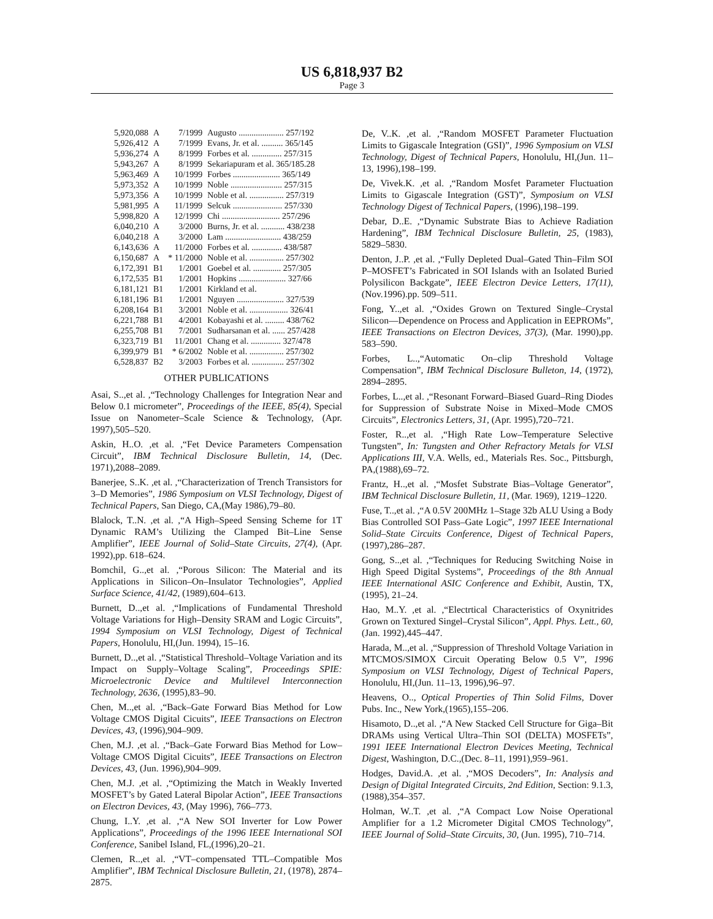US 6,818,937 B2
Page 3
| 5,920,088 | A | 7/1999 | Augusto ..................... 257/192 |
| 5,926,412 | A | 7/1999 | Evans, Jr. et al. .......... 365/145 |
| 5,936,274 | A | 8/1999 | Forbes et al. .............. 257/315 |
| 5,943,267 | A | 8/1999 | Sekariapuram et al. 365/185.28 |
| 5,963,469 | A | 10/1999 | Forbes ...................... 365/149 |
| 5,973,352 | A | 10/1999 | Noble ........................ 257/315 |
| 5,973,356 | A | 10/1999 | Noble et al. ................ 257/319 |
| 5,981,995 | A | 11/1999 | Selcuk ....................... 257/330 |
| 5,998,820 | A | 12/1999 | Chi ........................... 257/296 |
| 6,040,210 | A | 3/2000 | Burns, Jr. et al. ........... 438/238 |
| 6,040,218 | A | 3/2000 | Lam .......................... 438/259 |
| 6,143,636 | A | 11/2000 | Forbes et al. .............. 438/587 |
| 6,150,687 | A | * 11/2000 | Noble et al. ................ 257/302 |
| 6,172,391 | B1 | 1/2001 | Goebel et al. ............. 257/305 |
| 6,172,535 | B1 | 1/2001 | Hopkins ...................... 327/66 |
| 6,181,121 | B1 | 1/2001 | Kirkland et al. |
| 6,181,196 | B1 | 1/2001 | Nguyen ...................... 327/539 |
| 6,208,164 | B1 | 3/2001 | Noble et al. .................. 326/41 |
| 6,221,788 | B1 | 4/2001 | Kobayashi et al. ......... 438/762 |
| 6,255,708 | B1 | 7/2001 | Sudharsanan et al. ...... 257/428 |
| 6,323,719 | B1 | 11/2001 | Chang et al. .............. 327/478 |
| 6,399,979 | B1 | * 6/2002 | Noble et al. ................ 257/302 |
| 6,528,837 | B2 | 3/2003 | Forbes et al. ............... 257/302 |
OTHER PUBLICATIONS
Asai, S..,et al. ,“Technology Challenges for Integration Near and Below 0.1 micrometer”, Proceedings of the IEEE, 85(4), Special Issue on Nanometer–Scale Science & Technology, (Apr. 1997),505–520.
Askin, H..O. ,et al. ,“Fet Device Parameters Compensation Circuit”, IBM Technical Disclosure Bulletin, 14, (Dec. 1971),2088–2089.
Banerjee, S..K. ,et al. ,“Characterization of Trench Transistors for 3–D Memories”, 1986 Symposium on VLSI Technology, Digest of Technical Papers, San Diego, CA,(May 1986),79–80.
Blalock, T..N. ,et al. ,“A High–Speed Sensing Scheme for 1T Dynamic RAM’s Utilizing the Clamped Bit–Line Sense Amplifier”, IEEE Journal of Solid–State Circuits, 27(4), (Apr. 1992),pp. 618–624.
Bomchil, G..,et al. ,“Porous Silicon: The Material and its Applications in Silicon–On–Insulator Technologies”, Applied Surface Science, 41/42, (1989),604–613.
Burnett, D..,et al. ,“Implications of Fundamental Threshold Voltage Variations for High–Density SRAM and Logic Circuits”, 1994 Symposium on VLSI Technology, Digest of Technical Papers, Honolulu, HI,(Jun. 1994), 15–16.
Burnett, D..,et al. ,“Statistical Threshold–Voltage Variation and its Impact on Supply–Voltage Scaling”, Proceedings SPIE: Microelectronic Device and Multilevel Interconnection Technology, 2636, (1995),83–90.
Chen, M..,et al. ,“Back–Gate Forward Bias Method for Low Voltage CMOS Digital Cicuits”, IEEE Transactions on Electron Devices, 43, (1996),904–909.
Chen, M.J. ,et al. ,“Back–Gate Forward Bias Method for Low–Voltage CMOS Digital Cicuits”, IEEE Transactions on Electron Devices, 43, (Jun. 1996),904–909.
Chen, M.J. ,et al. ,“Optimizing the Match in Weakly Inverted MOSFET’s by Gated Lateral Bipolar Action”, IEEE Transactions on Electron Devices, 43, (May 1996), 766–773.
Chung, I..Y. ,et al. ,“A New SOI Inverter for Low Power Applications”, Proceedings of the 1996 IEEE International SOI Conference, Sanibel Island, FL,(1996),20–21.
Clemen, R..,et al. ,“VT–compensated TTL–Compatible Mos Amplifier”, IBM Technical Disclosure Bulletin, 21, (1978), 2874–2875.
De, V..K. ,et al. ,“Random MOSFET Parameter Fluctuation Limits to Gigascale Integration (GSI)”, 1996 Symposium on VLSI Technology, Digest of Technical Papers, Honolulu, HI,(Jun. 11–13, 1996),198–199.
De, Vivek.K. ,et al. ,“Random Mosfet Parameter Fluctuation Limits to Gigascale Integration (GST)”, Symposium on VLSI Technology Digest of Technical Papers, (1996),198–199.
Debar, D..E. ,“Dynamic Substrate Bias to Achieve Radiation Hardening”, IBM Technical Disclosure Bulletin, 25, (1983), 5829–5830.
Denton, J..P. ,et al. ,“Fully Depleted Dual–Gated Thin–Film SOI P–MOSFET’s Fabricated in SOI Islands with an Isolated Buried Polysilicon Backgate”, IEEE Electron Device Letters, 17(11), (Nov.1996).pp. 509–511.
Fong, Y..,et al. ,“Oxides Grown on Textured Single–Crystal Silicon—Dependence on Process and Application in EEPROMs”, IEEE Transactions on Electron Devices, 37(3), (Mar. 1990),pp. 583–590.
Forbes, L..,“Automatic On–clip Threshold Voltage Compensation”, IBM Technical Disclosure Bulleton, 14, (1972), 2894–2895.
Forbes, L..,et al. ,“Resonant Forward–Biased Guard–Ring Diodes for Suppression of Substrate Noise in Mixed–Mode CMOS Circuits”, Electronics Letters, 31, (Apr. 1995),720–721.
Foster, R..,et al. ,“High Rate Low–Temperature Selective Tungsten”, In: Tungsten and Other Refractory Metals for VLSI Applications III, V.A. Wells, ed., Materials Res. Soc., Pittsburgh, PA,(1988),69–72.
Frantz, H..,et al. ,“Mosfet Substrate Bias–Voltage Generator”, IBM Technical Disclosure Bulletin, 11, (Mar. 1969), 1219–1220.
Fuse, T..,et al. ,“A 0.5V 200MHz 1–Stage 32b ALU Using a Body Bias Controlled SOI Pass–Gate Logic”, 1997 IEEE International Solid–State Circuits Conference, Digest of Technical Papers, (1997),286–287.
Gong, S..,et al. ,“Techniques for Reducing Switching Noise in High Speed Digital Systems”, Proceedings of the 8th Annual IEEE International ASIC Conference and Exhibit, Austin, TX,(1995), 21–24.
Hao, M..Y. ,et al. ,“Electrtical Characteristics of Oxynitrides Grown on Textured Singel–Crystal Silicon”, Appl. Phys. Lett., 60, (Jan. 1992),445–447.
Harada, M..,et al. ,“Suppression of Threshold Voltage Variation in MTCMOS/SIMOX Circuit Operating Below 0.5 V”, 1996 Symposium on VLSI Technology, Digest of Technical Papers, Honolulu, HI,(Jun. 11–13, 1996),96–97.
Heavens, O.., Optical Properties of Thin Solid Films, Dover Pubs. Inc., New York,(1965),155–206.
Hisamoto, D..,et al. ,“A New Stacked Cell Structure for Giga–Bit DRAMs using Vertical Ultra–Thin SOI (DELTA) MOSFETs”, 1991 IEEE International Electron Devices Meeting, Technical Digest, Washington, D.C.,(Dec. 8–11, 1991),959–961.
Hodges, David.A. ,et al. ,“MOS Decoders”, In: Analysis and Design of Digital Integrated Circuits, 2nd Edition, Section: 9.1.3,(1988),354–357.
Holman, W..T. ,et al. ,“A Compact Low Noise Operational Amplifier for a 1.2 Micrometer Digital CMOS Technology”, IEEE Journal of Solid–State Circuits, 30, (Jun. 1995), 710–714.